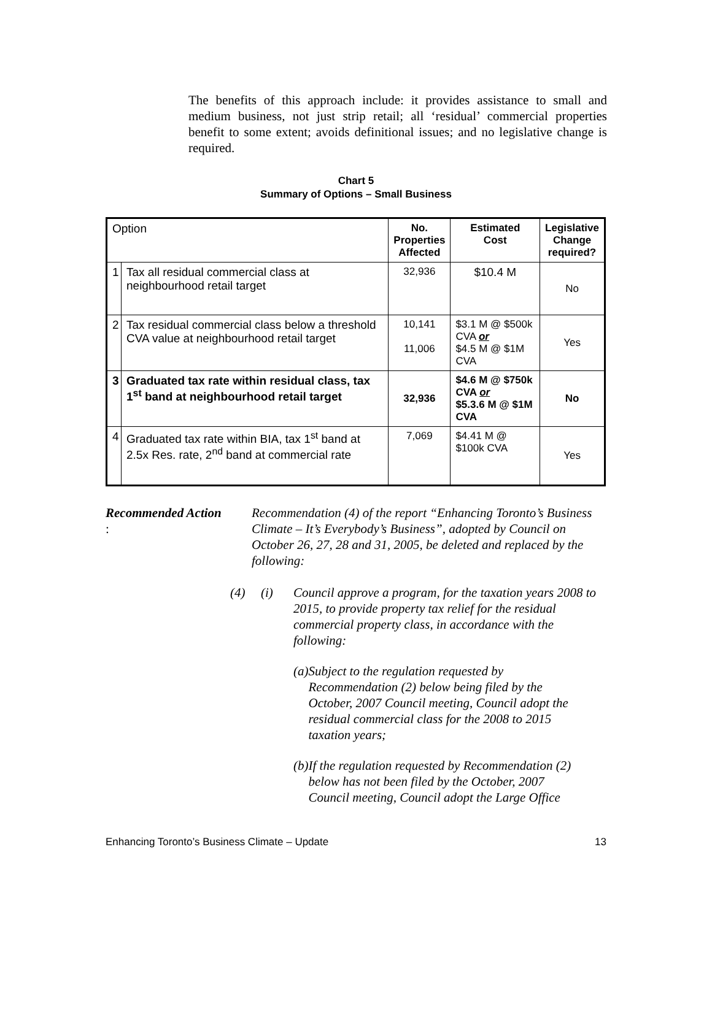The benefits of this approach include: it provides assistance to small and medium business, not just strip retail; all ‘residual’ commercial properties benefit to some extent; avoids definitional issues; and no legislative change is required.
Chart 5
Summary of Options – Small Business
| Option | | No. Properties Affected | Estimated Cost | Legislative Change required? |
| --- | --- | --- | --- | --- |
| 1 | Tax all residual commercial class at neighbourhood retail target | 32,936 | $10.4 M | No |
| 2 | Tax residual commercial class below a threshold CVA value at neighbourhood retail target | 10,141 11,006 | $3.1 M @ $500k CVA or $4.5 M @ $1M CVA | Yes |
| 3 | Graduated tax rate within residual class, tax 1<sup>st</sup> band at neighbourhood retail target | 32,936 | $4.6 M @ $750k CVA or $5.3.6 M @ $1M CVA | No |
| 4 | Graduated tax rate within BIA, tax 1<sup>st</sup> band at 2.5x Res. rate, 2<sup>nd</sup> band at commercial rate | 7,069 | $4.41 M @ $100k CVA | Yes |
Recommended Action: Recommendation (4) of the report “Enhancing Toronto’s Business Climate – It’s Everybody’s Business”, adopted by Council on October 26, 27, 28 and 31, 2005, be deleted and replaced by the following:
(4) (i) Council approve a program, for the taxation years 2008 to 2015, to provide property tax relief for the residual commercial property class, in accordance with the following:
(a) Subject to the regulation requested by Recommendation (2) below being filed by the October, 2007 Council meeting, Council adopt the residual commercial class for the 2008 to 2015 taxation years;
(b) If the regulation requested by Recommendation (2) below has not been filed by the October, 2007 Council meeting, Council adopt the Large Office
Enhancing Toronto’s Business Climate – Update 13